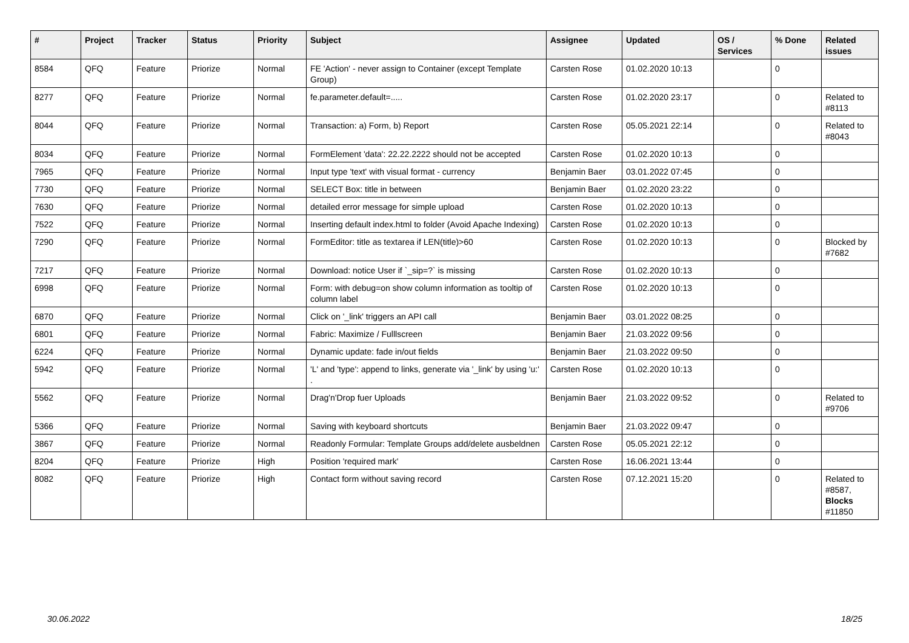| # | Project | Tracker | Status | Priority | Subject | Assignee | Updated | OS / Services | % Done | Related issues |
| --- | --- | --- | --- | --- | --- | --- | --- | --- | --- | --- |
| 8584 | QFQ | Feature | Priorize | Normal | FE 'Action' - never assign to Container (except Template Group) | Carsten Rose | 01.02.2020 10:13 | | 0 | |
| 8277 | QFQ | Feature | Priorize | Normal | fe.parameter.default=..... | Carsten Rose | 01.02.2020 23:17 | | 0 | Related to #8113 |
| 8044 | QFQ | Feature | Priorize | Normal | Transaction: a) Form, b) Report | Carsten Rose | 05.05.2021 22:14 | | 0 | Related to #8043 |
| 8034 | QFQ | Feature | Priorize | Normal | FormElement 'data': 22.22.2222 should not be accepted | Carsten Rose | 01.02.2020 10:13 | | 0 | |
| 7965 | QFQ | Feature | Priorize | Normal | Input type 'text' with visual format - currency | Benjamin Baer | 03.01.2022 07:45 | | 0 | |
| 7730 | QFQ | Feature | Priorize | Normal | SELECT Box: title in between | Benjamin Baer | 01.02.2020 23:22 | | 0 | |
| 7630 | QFQ | Feature | Priorize | Normal | detailed error message for simple upload | Carsten Rose | 01.02.2020 10:13 | | 0 | |
| 7522 | QFQ | Feature | Priorize | Normal | Inserting default index.html to folder (Avoid Apache Indexing) | Carsten Rose | 01.02.2020 10:13 | | 0 | |
| 7290 | QFQ | Feature | Priorize | Normal | FormEditor: title as textarea if LEN(title)>60 | Carsten Rose | 01.02.2020 10:13 | | 0 | Blocked by #7682 |
| 7217 | QFQ | Feature | Priorize | Normal | Download: notice User if `_sip=?` is missing | Carsten Rose | 01.02.2020 10:13 | | 0 | |
| 6998 | QFQ | Feature | Priorize | Normal | Form: with debug=on show column information as tooltip of column label | Carsten Rose | 01.02.2020 10:13 | | 0 | |
| 6870 | QFQ | Feature | Priorize | Normal | Click on '_link' triggers an API call | Benjamin Baer | 03.01.2022 08:25 | | 0 | |
| 6801 | QFQ | Feature | Priorize | Normal | Fabric: Maximize / Fulllscreen | Benjamin Baer | 21.03.2022 09:56 | | 0 | |
| 6224 | QFQ | Feature | Priorize | Normal | Dynamic update: fade in/out fields | Benjamin Baer | 21.03.2022 09:50 | | 0 | |
| 5942 | QFQ | Feature | Priorize | Normal | 'L' and 'type': append to links, generate via '_link' by using 'u:' . | Carsten Rose | 01.02.2020 10:13 | | 0 | |
| 5562 | QFQ | Feature | Priorize | Normal | Drag'n'Drop fuer Uploads | Benjamin Baer | 21.03.2022 09:52 | | 0 | Related to #9706 |
| 5366 | QFQ | Feature | Priorize | Normal | Saving with keyboard shortcuts | Benjamin Baer | 21.03.2022 09:47 | | 0 | |
| 3867 | QFQ | Feature | Priorize | Normal | Readonly Formular: Template Groups add/delete ausbeldnen | Carsten Rose | 05.05.2021 22:12 | | 0 | |
| 8204 | QFQ | Feature | Priorize | High | Position 'required mark' | Carsten Rose | 16.06.2021 13:44 | | 0 | |
| 8082 | QFQ | Feature | Priorize | High | Contact form without saving record | Carsten Rose | 07.12.2021 15:20 | | 0 | Related to #8587, Blocks #11850 |
30.06.2022 18/25